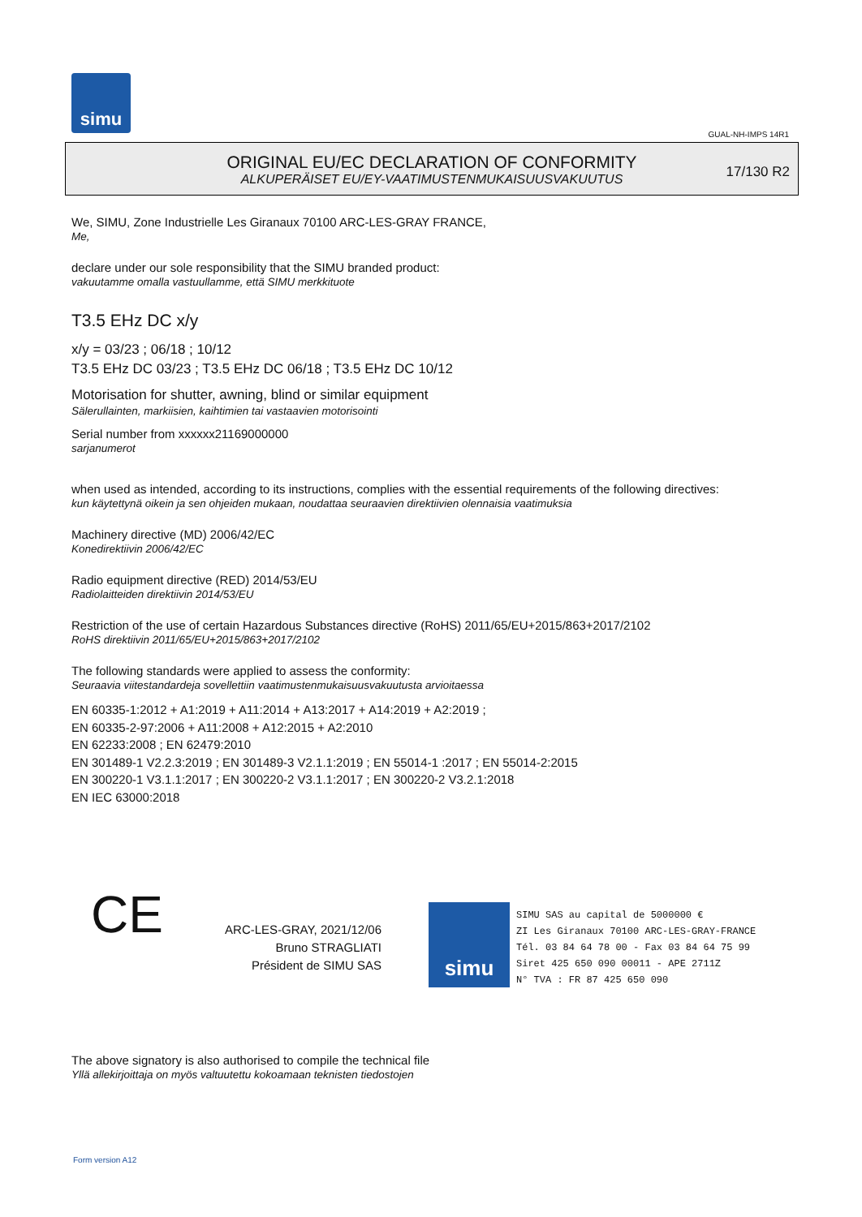simu
GUAL-NH-IMPS 14R1
ORIGINAL EU/EC DECLARATION OF CONFORMITY
ALKUPERÄISET EU/EY-VAATIMUSTENMUKAISUUSVAKUUTUS
17/130 R2
We, SIMU, Zone Industrielle Les Giranaux 70100 ARC-LES-GRAY FRANCE,
Me,
declare under our sole responsibility that the SIMU branded product:
vakuutamme omalla vastuullamme, että SIMU merkkituote
T3.5 EHz DC x/y
x/y = 03/23 ; 06/18 ; 10/12
T3.5 EHz DC 03/23 ; T3.5 EHz DC 06/18 ; T3.5 EHz DC 10/12
Motorisation for shutter, awning, blind or similar equipment
Sälerullainten, markiisien, kaihtimien tai vastaavien motorisointi
Serial number from xxxxxx21169000000
sarjanumerot
when used as intended, according to its instructions, complies with the essential requirements of the following directives:
kun käytettynä oikein ja sen ohjeiden mukaan, noudattaa seuraavien direktiivien olennaisia vaatimuksia
Machinery directive (MD) 2006/42/EC
Konedirektiivin 2006/42/EC
Radio equipment directive (RED) 2014/53/EU
Radiolaitteiden direktiivin 2014/53/EU
Restriction of the use of certain Hazardous Substances directive (RoHS) 2011/65/EU+2015/863+2017/2102
RoHS direktiivin 2011/65/EU+2015/863+2017/2102
The following standards were applied to assess the conformity:
Seuraavia viitestandardeja sovellettiin vaatimustenmukaisuusvakuutusta arvioitaessa
EN 60335-1:2012 + A1:2019 + A11:2014 + A13:2017 + A14:2019 + A2:2019 ;
EN 60335-2-97:2006 + A11:2008 + A12:2015 + A2:2010
EN 62233:2008 ; EN 62479:2010
EN 301489-1 V2.2.3:2019 ; EN 301489-3 V2.1.1:2019 ; EN 55014-1 :2017 ; EN 55014-2:2015
EN 300220-1 V3.1.1:2017 ; EN 300220-2 V3.1.1:2017 ; EN 300220-2 V3.2.1:2018
EN IEC 63000:2018
CE
ARC-LES-GRAY, 2021/12/06
Bruno STRAGLIATI
Président de SIMU SAS
simu
SIMU SAS au capital de 5000000 €
ZI Les Giranaux 70100 ARC-LES-GRAY-FRANCE
Tél. 03 84 64 78 00 - Fax 03 84 64 75 99
Siret 425 650 090 00011 - APE 2711Z
N° TVA : FR 87 425 650 090
The above signatory is also authorised to compile the technical file
Yllä allekirjoittaja on myös valtuutettu kokoamaan teknisten tiedostojen
Form version A12